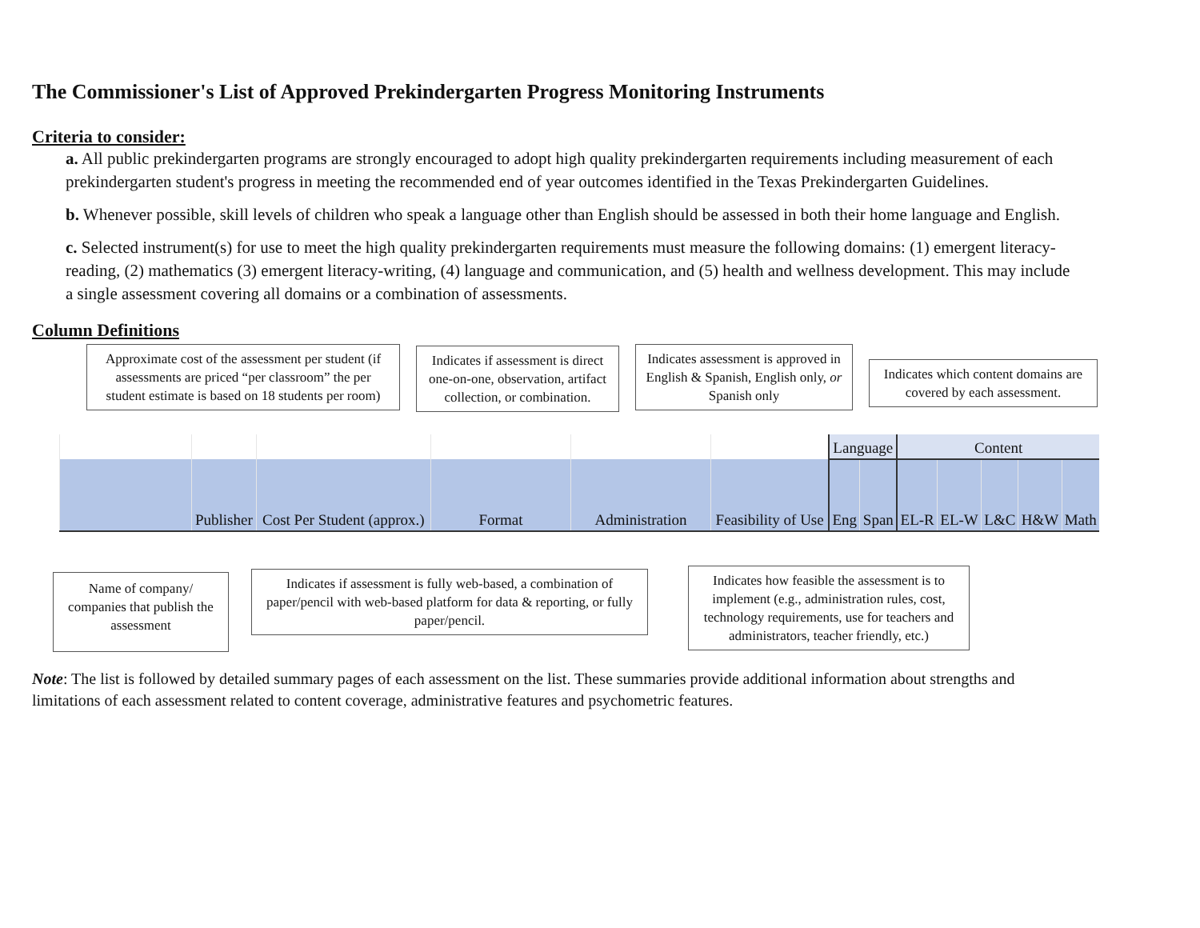The Commissioner's List of Approved Prekindergarten Progress Monitoring Instruments
Criteria to consider:
a. All public prekindergarten programs are strongly encouraged to adopt high quality prekindergarten requirements including measurement of each prekindergarten student's progress in meeting the recommended end of year outcomes identified in the Texas Prekindergarten Guidelines.
b. Whenever possible, skill levels of children who speak a language other than English should be assessed in both their home language and English.
c. Selected instrument(s) for use to meet the high quality prekindergarten requirements must measure the following domains: (1) emergent literacy-reading, (2) mathematics (3) emergent literacy-writing, (4) language and communication, and (5) health and wellness development. This may include a single assessment covering all domains or a combination of assessments.
Column Definitions
Approximate cost of the assessment per student (if assessments are priced “per classroom” the per student estimate is based on 18 students per room)
Indicates if assessment is direct one-on-one, observation, artifact collection, or combination.
Indicates assessment is approved in English & Spanish, English only, or Spanish only
Indicates which content domains are covered by each assessment.
| | | | | | | Language | | Content | | | | |
| | Publisher | Cost Per Student (approx.) | Format | Administration | Feasibility of Use | Eng | Span | EL-R | EL-W | L&C | H&W | Math |
Name of company/ companies that publish the assessment
Indicates if assessment is fully web-based, a combination of paper/pencil with web-based platform for data & reporting, or fully paper/pencil.
Indicates how feasible the assessment is to implement (e.g., administration rules, cost, technology requirements, use for teachers and administrators, teacher friendly, etc.)
Note: The list is followed by detailed summary pages of each assessment on the list. These summaries provide additional information about strengths and limitations of each assessment related to content coverage, administrative features and psychometric features.